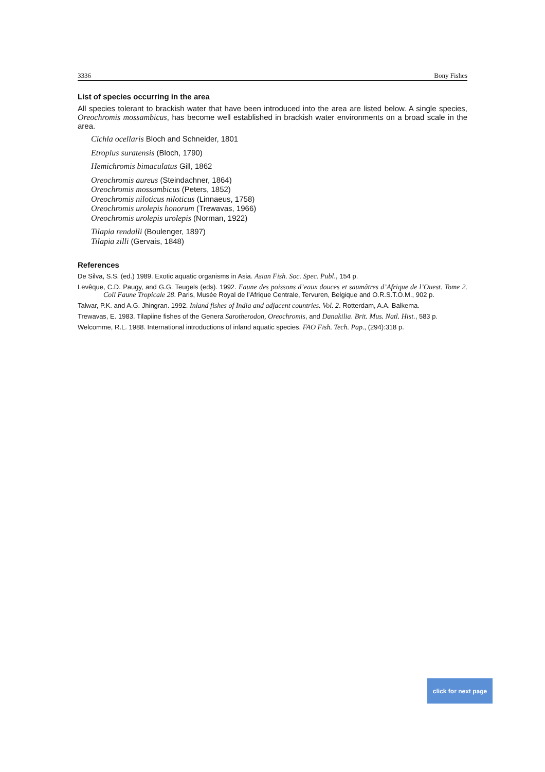3336 Bony Fishes
List of species occurring in the area
All species tolerant to brackish water that have been introduced into the area are listed below. A single species, Oreochromis mossambicus, has become well established in brackish water environments on a broad scale in the area.
Cichla ocellaris Bloch and Schneider, 1801
Etroplus suratensis (Bloch, 1790)
Hemichromis bimaculatus Gill, 1862
Oreochromis aureus (Steindachner, 1864)
Oreochromis mossambicus (Peters, 1852)
Oreochromis niloticus niloticus (Linnaeus, 1758)
Oreochromis urolepis honorum (Trewavas, 1966)
Oreochromis urolepis urolepis (Norman, 1922)
Tilapia rendalli (Boulenger, 1897)
Tilapia zilli (Gervais, 1848)
References
De Silva, S.S. (ed.) 1989. Exotic aquatic organisms in Asia. Asian Fish. Soc. Spec. Publ., 154 p.
Levêque, C.D. Paugy, and G.G. Teugels (eds). 1992. Faune des poissons d’eaux douces et saumâtres d’Afrique de l’Ouest. Tome 2. Coll Faune Tropicale 28. Paris, Musée Royal de l’Afrique Centrale, Tervuren, Belgique and O.R.S.T.O.M., 902 p.
Talwar, P.K. and A.G. Jhingran. 1992. Inland fishes of India and adjacent countries. Vol. 2. Rotterdam, A.A. Balkema.
Trewavas, E. 1983. Tilapiine fishes of the Genera Sarotherodon, Oreochromis, and Danakilia. Brit. Mus. Natl. Hist., 583 p.
Welcomme, R.L. 1988. International introductions of inland aquatic species. FAO Fish. Tech. Pap., (294):318 p.
click for next page